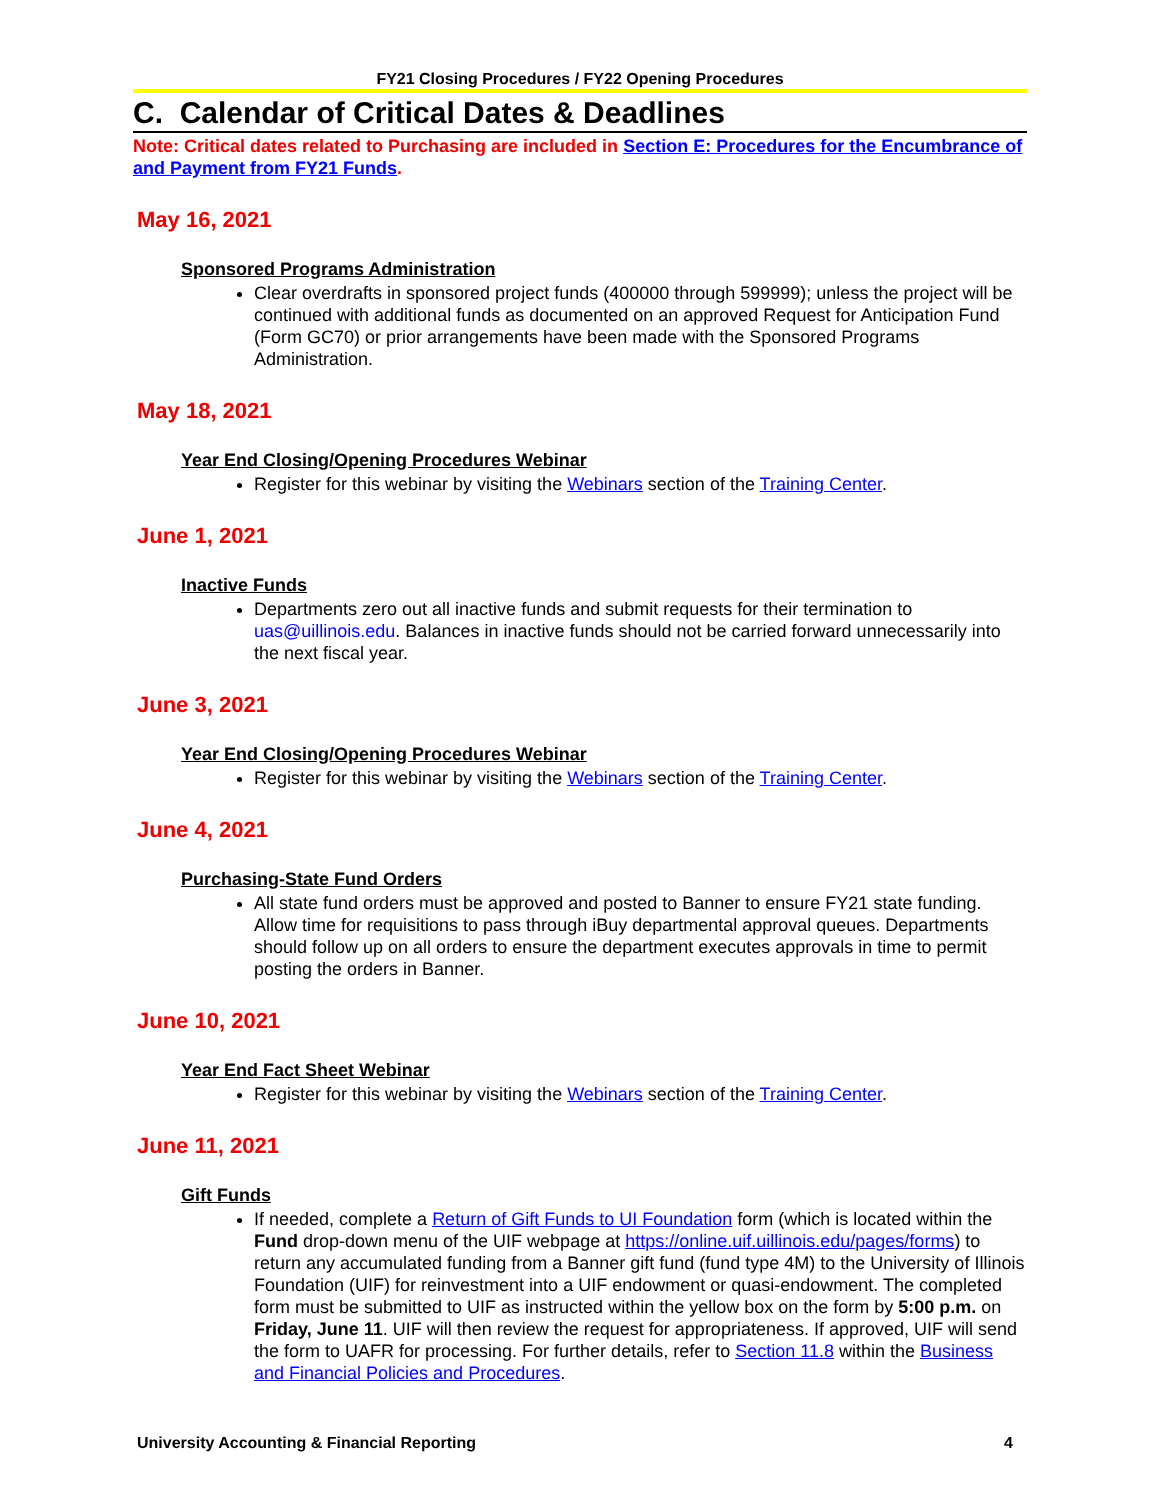FY21 Closing Procedures / FY22 Opening Procedures
C. Calendar of Critical Dates & Deadlines
Note: Critical dates related to Purchasing are included in Section E: Procedures for the Encumbrance of and Payment from FY21 Funds.
May 16, 2021
Sponsored Programs Administration
Clear overdrafts in sponsored project funds (400000 through 599999); unless the project will be continued with additional funds as documented on an approved Request for Anticipation Fund (Form GC70) or prior arrangements have been made with the Sponsored Programs Administration.
May 18, 2021
Year End Closing/Opening Procedures Webinar
Register for this webinar by visiting the Webinars section of the Training Center.
June 1, 2021
Inactive Funds
Departments zero out all inactive funds and submit requests for their termination to uas@uillinois.edu. Balances in inactive funds should not be carried forward unnecessarily into the next fiscal year.
June 3, 2021
Year End Closing/Opening Procedures Webinar
Register for this webinar by visiting the Webinars section of the Training Center.
June 4, 2021
Purchasing-State Fund Orders
All state fund orders must be approved and posted to Banner to ensure FY21 state funding. Allow time for requisitions to pass through iBuy departmental approval queues. Departments should follow up on all orders to ensure the department executes approvals in time to permit posting the orders in Banner.
June 10, 2021
Year End Fact Sheet Webinar
Register for this webinar by visiting the Webinars section of the Training Center.
June 11, 2021
Gift Funds
If needed, complete a Return of Gift Funds to UI Foundation form (which is located within the Fund drop-down menu of the UIF webpage at https://online.uif.uillinois.edu/pages/forms) to return any accumulated funding from a Banner gift fund (fund type 4M) to the University of Illinois Foundation (UIF) for reinvestment into a UIF endowment or quasi-endowment. The completed form must be submitted to UIF as instructed within the yellow box on the form by 5:00 p.m. on Friday, June 11. UIF will then review the request for appropriateness. If approved, UIF will send the form to UAFR for processing. For further details, refer to Section 11.8 within the Business and Financial Policies and Procedures.
University Accounting & Financial Reporting 4